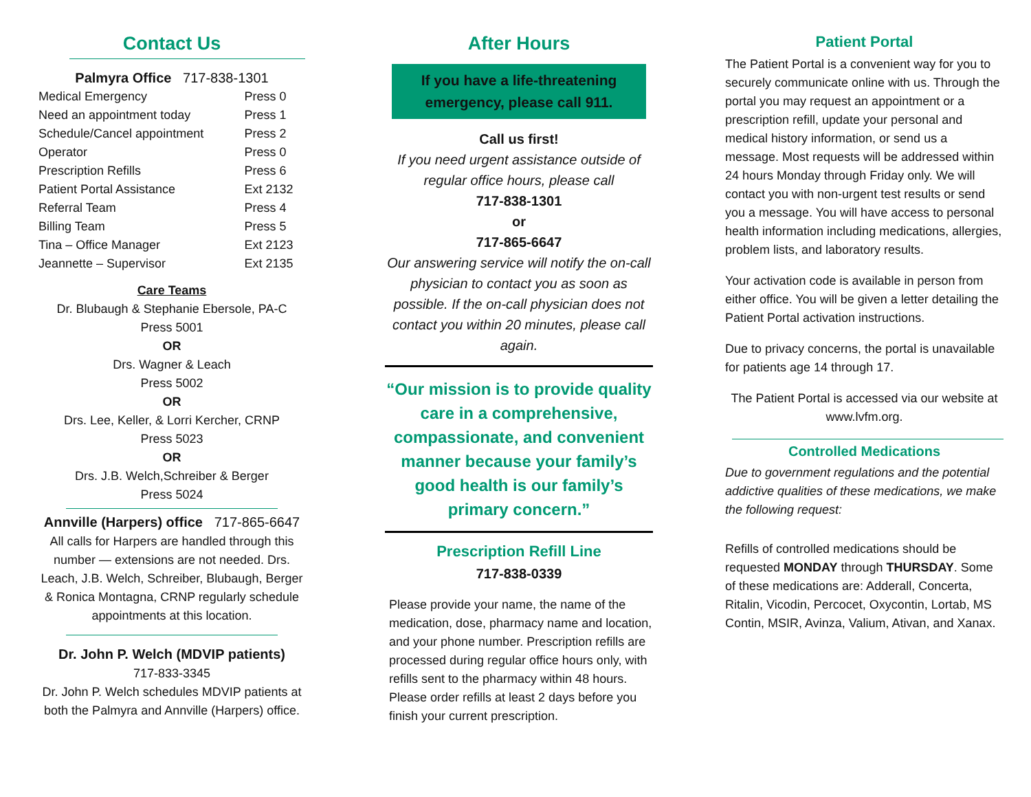Contact Us
Palmyra Office 717-838-1301
| Medical Emergency | Press 0 |
| Need an appointment today | Press 1 |
| Schedule/Cancel appointment | Press 2 |
| Operator | Press 0 |
| Prescription Refills | Press 6 |
| Patient Portal Assistance | Ext 2132 |
| Referral Team | Press 4 |
| Billing Team | Press 5 |
| Tina – Office Manager | Ext 2123 |
| Jeannette – Supervisor | Ext 2135 |
Care Teams
Dr. Blubaugh & Stephanie Ebersole, PA-C
Press 5001
OR
Drs. Wagner & Leach
Press 5002
OR
Drs. Lee, Keller, & Lorri Kercher, CRNP
Press 5023
OR
Drs. J.B. Welch,Schreiber & Berger
Press 5024
Annville (Harpers) office 717-865-6647
All calls for Harpers are handled through this number — extensions are not needed. Drs. Leach, J.B. Welch, Schreiber, Blubaugh, Berger & Ronica Montagna, CRNP regularly schedule appointments at this location.
Dr. John P. Welch (MDVIP patients)
717-833-3345
Dr. John P. Welch schedules MDVIP patients at both the Palmyra and Annville (Harpers) office.
After Hours
If you have a life-threatening emergency, please call 911.
Call us first!
If you need urgent assistance outside of regular office hours, please call
717-838-1301
or
717-865-6647
Our answering service will notify the on-call physician to contact you as soon as possible. If the on-call physician does not contact you within 20 minutes, please call again.
“Our mission is to provide quality care in a comprehensive, compassionate, and convenient manner because your family’s good health is our family’s primary concern.”
Prescription Refill Line
717-838-0339
Please provide your name, the name of the medication, dose, pharmacy name and location, and your phone number. Prescription refills are processed during regular office hours only, with refills sent to the pharmacy within 48 hours. Please order refills at least 2 days before you finish your current prescription.
Patient Portal
The Patient Portal is a convenient way for you to securely communicate online with us. Through the portal you may request an appointment or a prescription refill, update your personal and medical history information, or send us a message. Most requests will be addressed within 24 hours Monday through Friday only. We will contact you with non-urgent test results or send you a message. You will have access to personal health information including medications, allergies, problem lists, and laboratory results.
Your activation code is available in person from either office. You will be given a letter detailing the Patient Portal activation instructions.
Due to privacy concerns, the portal is unavailable for patients age 14 through 17.
The Patient Portal is accessed via our website at www.lvfm.org.
Controlled Medications
Due to government regulations and the potential addictive qualities of these medications, we make the following request:
Refills of controlled medications should be requested MONDAY through THURSDAY. Some of these medications are: Adderall, Concerta, Ritalin, Vicodin, Percocet, Oxycontin, Lortab, MS Contin, MSIR, Avinza, Valium, Ativan, and Xanax.